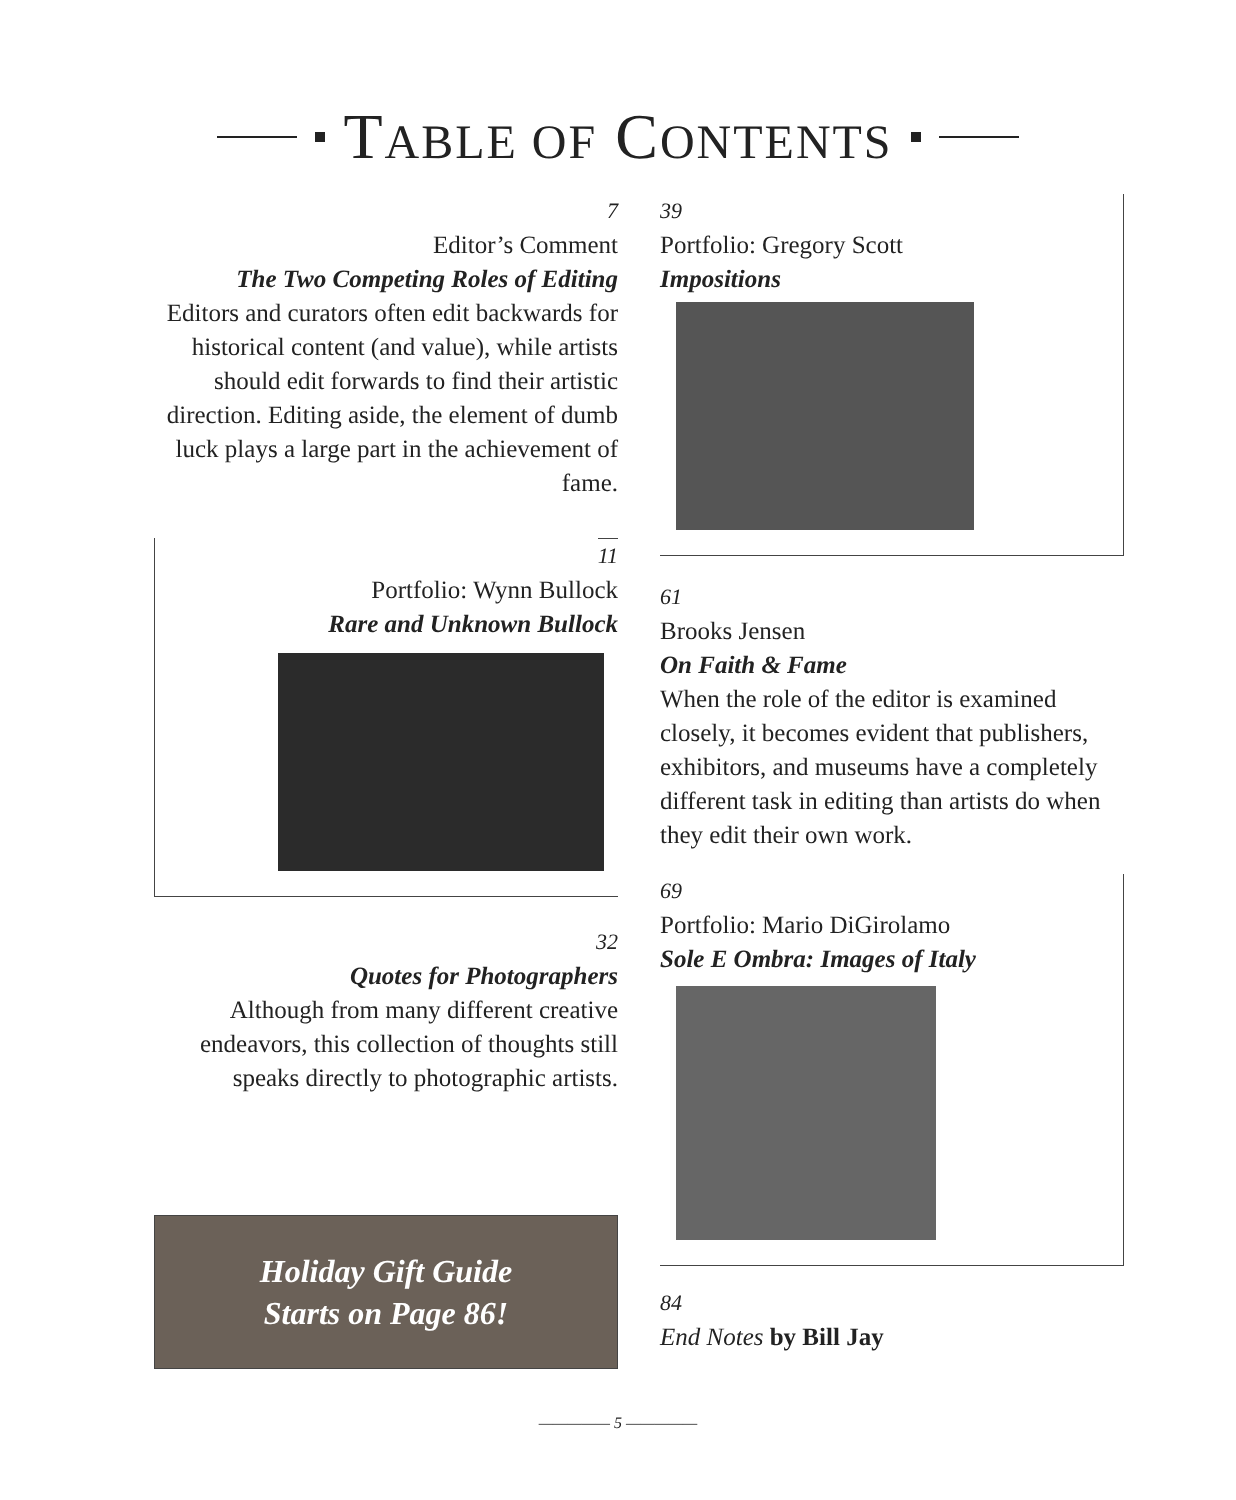TABLE OF CONTENTS
7
Editor’s Comment
The Two Competing Roles of Editing
Editors and curators often edit backwards for historical content (and value), while artists should edit forwards to find their artistic direction. Editing aside, the element of dumb luck plays a large part in the achievement of fame.
11
Portfolio: Wynn Bullock
Rare and Unknown Bullock
32
Quotes for Photographers
Although from many different creative endeavors, this collection of thoughts still speaks directly to photographic artists.
Holiday Gift Guide
Starts on Page 86!
39
Portfolio: Gregory Scott
Impositions
61
Brooks Jensen
On Faith & Fame
When the role of the editor is examined closely, it becomes evident that publishers, exhibitors, and museums have a completely different task in editing than artists do when they edit their own work.
69
Portfolio: Mario DiGirolamo
Sole E Ombra: Images of Italy
84
End Notes by Bill Jay
————— 5 —————